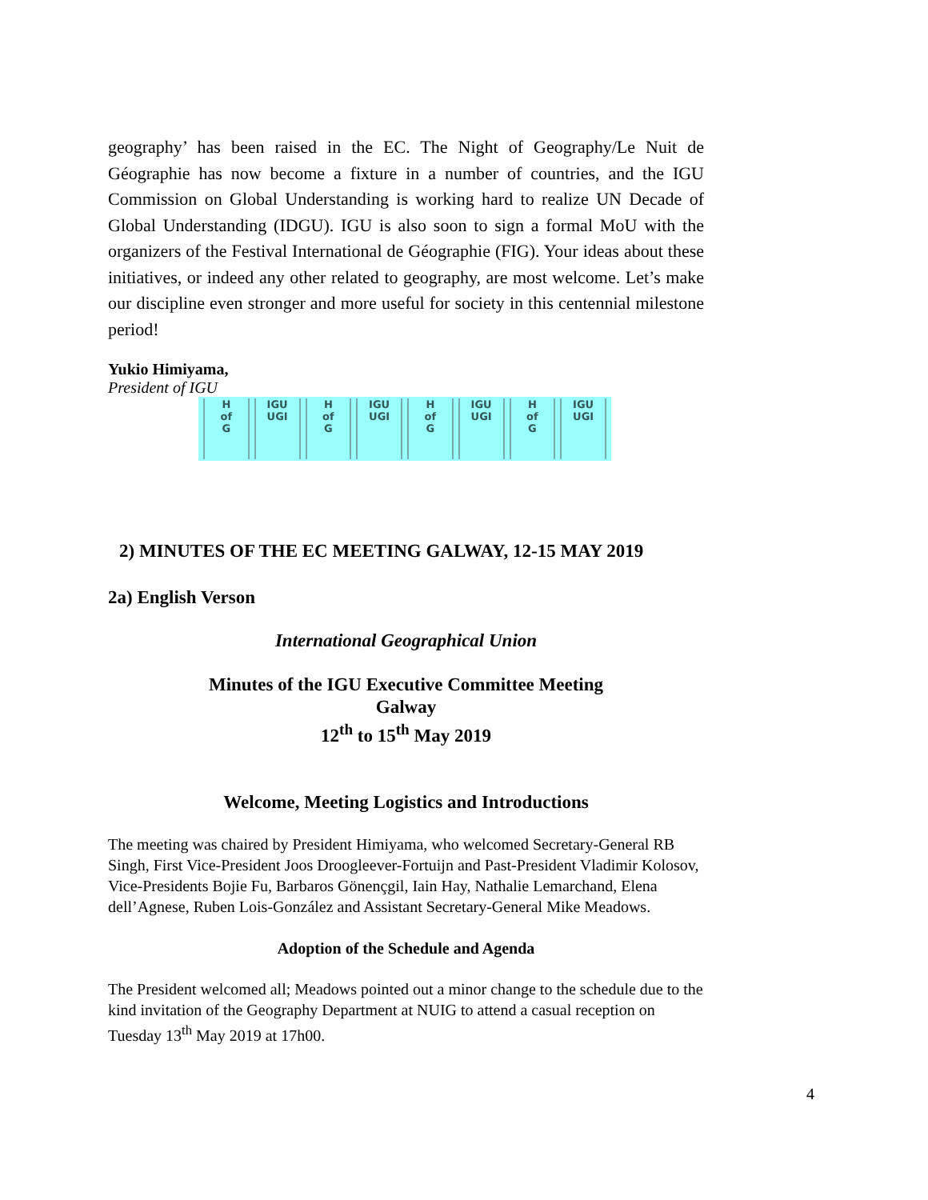geography’ has been raised in the EC. The Night of Geography/Le Nuit de Géographie has now become a fixture in a number of countries, and the IGU Commission on Global Understanding is working hard to realize UN Decade of Global Understanding (IDGU). IGU is also soon to sign a formal MoU with the organizers of the Festival International de Géographie (FIG). Your ideas about these initiatives, or indeed any other related to geography, are most welcome. Let’s make our discipline even stronger and more useful for society in this centennial milestone period!
Yukio Himiyama,
President of IGU
H
of
G
IGU
UGI
H
of
G
IGU
UGI
H
of
G
IGU
UGI
H
of
G
IGU
UGI
2) MINUTES OF THE EC MEETING GALWAY, 12-15 MAY 2019
2a) English Verson
International Geographical Union
Minutes of the IGU Executive Committee Meeting
Galway
12<sup>th</sup> to 15<sup>th</sup> May 2019
Welcome, Meeting Logistics and Introductions
The meeting was chaired by President Himiyama, who welcomed Secretary-General RB Singh, First Vice-President Joos Droogleever-Fortuijn and Past-President Vladimir Kolosov, Vice-Presidents Bojie Fu, Barbaros Gönençgil, Iain Hay, Nathalie Lemarchand, Elena dell’Agnese, Ruben Lois-González and Assistant Secretary-General Mike Meadows.
Adoption of the Schedule and Agenda
The President welcomed all; Meadows pointed out a minor change to the schedule due to the kind invitation of the Geography Department at NUIG to attend a casual reception on Tuesday 13<sup>th</sup> May 2019 at 17h00.
4